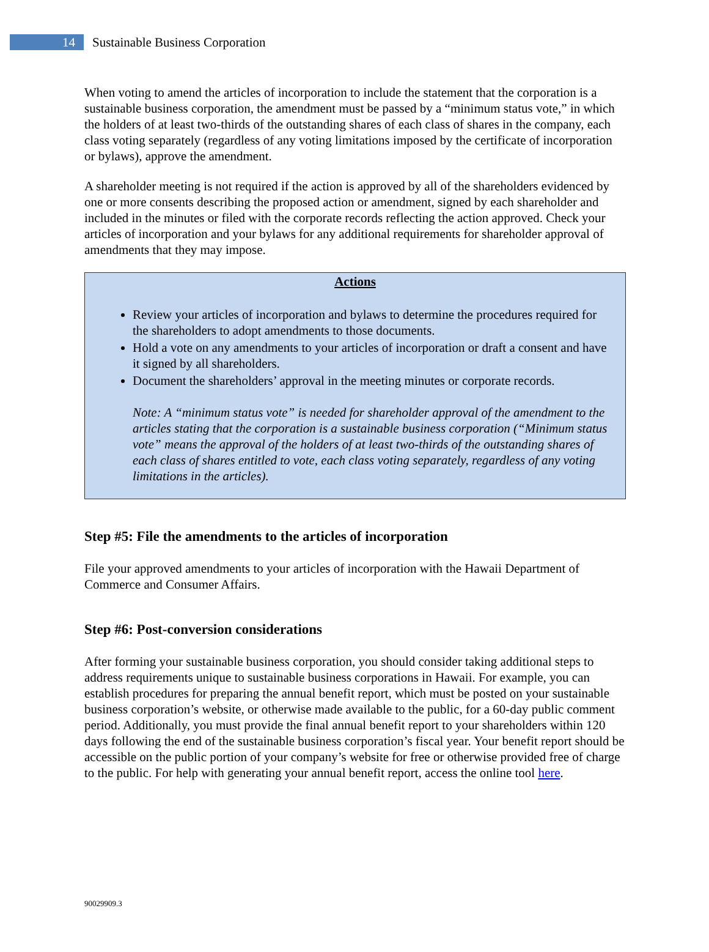14
Sustainable Business Corporation
When voting to amend the articles of incorporation to include the statement that the corporation is a sustainable business corporation, the amendment must be passed by a “minimum status vote,” in which the holders of at least two-thirds of the outstanding shares of each class of shares in the company, each class voting separately (regardless of any voting limitations imposed by the certificate of incorporation or bylaws), approve the amendment.
A shareholder meeting is not required if the action is approved by all of the shareholders evidenced by one or more consents describing the proposed action or amendment, signed by each shareholder and included in the minutes or filed with the corporate records reflecting the action approved. Check your articles of incorporation and your bylaws for any additional requirements for shareholder approval of amendments that they may impose.
Actions
Review your articles of incorporation and bylaws to determine the procedures required for the shareholders to adopt amendments to those documents.
Hold a vote on any amendments to your articles of incorporation or draft a consent and have it signed by all shareholders.
Document the shareholders’ approval in the meeting minutes or corporate records.
Note: A “minimum status vote” is needed for shareholder approval of the amendment to the articles stating that the corporation is a sustainable business corporation (“Minimum status vote” means the approval of the holders of at least two-thirds of the outstanding shares of each class of shares entitled to vote, each class voting separately, regardless of any voting limitations in the articles).
Step #5: File the amendments to the articles of incorporation
File your approved amendments to your articles of incorporation with the Hawaii Department of Commerce and Consumer Affairs.
Step #6: Post-conversion considerations
After forming your sustainable business corporation, you should consider taking additional steps to address requirements unique to sustainable business corporations in Hawaii. For example, you can establish procedures for preparing the annual benefit report, which must be posted on your sustainable business corporation’s website, or otherwise made available to the public, for a 60-day public comment period. Additionally, you must provide the final annual benefit report to your shareholders within 120 days following the end of the sustainable business corporation’s fiscal year. Your benefit report should be accessible on the public portion of your company’s website for free or otherwise provided free of charge to the public. For help with generating your annual benefit report, access the online tool here.
90029909.3